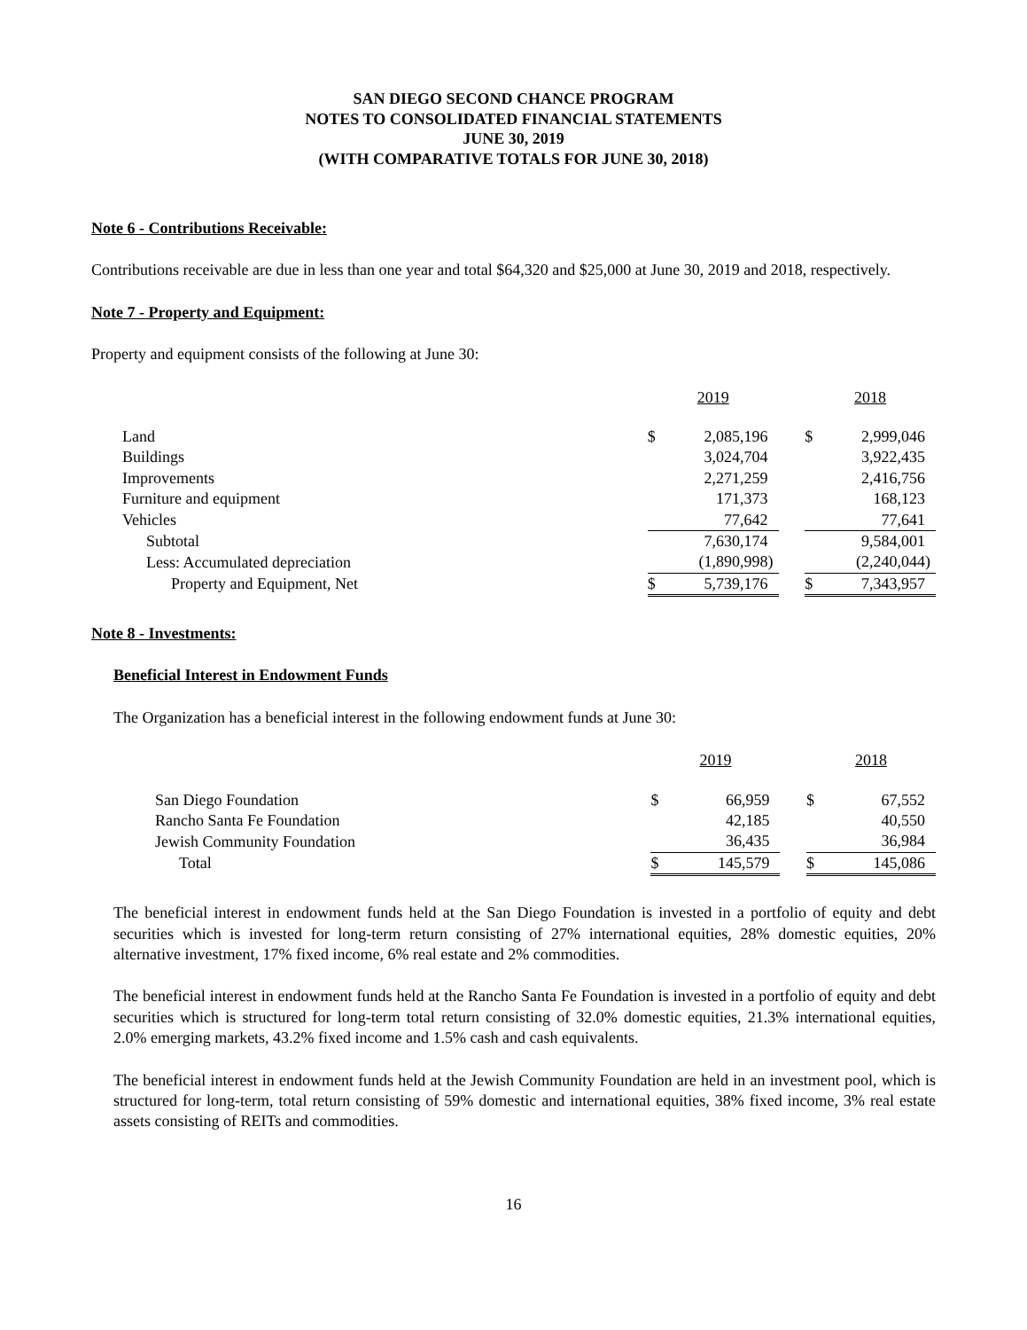SAN DIEGO SECOND CHANCE PROGRAM
NOTES TO CONSOLIDATED FINANCIAL STATEMENTS
JUNE 30, 2019
(WITH COMPARATIVE TOTALS FOR JUNE 30, 2018)
Note 6 - Contributions Receivable:
Contributions receivable are due in less than one year and total $64,320 and $25,000 at June 30, 2019 and 2018, respectively.
Note 7 - Property and Equipment:
Property and equipment consists of the following at June 30:
| | 2019 | | | 2018 | |
| --- | --- | --- | --- | --- | --- |
| Land | $ | 2,085,196 | | $ | 2,999,046 |
| Buildings | | 3,024,704 | | | 3,922,435 |
| Improvements | | 2,271,259 | | | 2,416,756 |
| Furniture and equipment | | 171,373 | | | 168,123 |
| Vehicles | | 77,642 | | | 77,641 |
| Subtotal | | 7,630,174 | | | 9,584,001 |
| Less: Accumulated depreciation | | (1,890,998) | | | (2,240,044) |
| Property and Equipment, Net | $ | 5,739,176 | | $ | 7,343,957 |
Note 8 - Investments:
Beneficial Interest in Endowment Funds
The Organization has a beneficial interest in the following endowment funds at June 30:
| | 2019 | | | 2018 | |
| --- | --- | --- | --- | --- | --- |
| San Diego Foundation | $ | 66,959 | | $ | 67,552 |
| Rancho Santa Fe Foundation | | 42,185 | | | 40,550 |
| Jewish Community Foundation | | 36,435 | | | 36,984 |
| Total | $ | 145,579 | | $ | 145,086 |
The beneficial interest in endowment funds held at the San Diego Foundation is invested in a portfolio of equity and debt securities which is invested for long-term return consisting of 27% international equities, 28% domestic equities, 20% alternative investment, 17% fixed income, 6% real estate and 2% commodities.
The beneficial interest in endowment funds held at the Rancho Santa Fe Foundation is invested in a portfolio of equity and debt securities which is structured for long-term total return consisting of 32.0% domestic equities, 21.3% international equities, 2.0% emerging markets, 43.2% fixed income and 1.5% cash and cash equivalents.
The beneficial interest in endowment funds held at the Jewish Community Foundation are held in an investment pool, which is structured for long-term, total return consisting of 59% domestic and international equities, 38% fixed income, 3% real estate assets consisting of REITs and commodities.
16